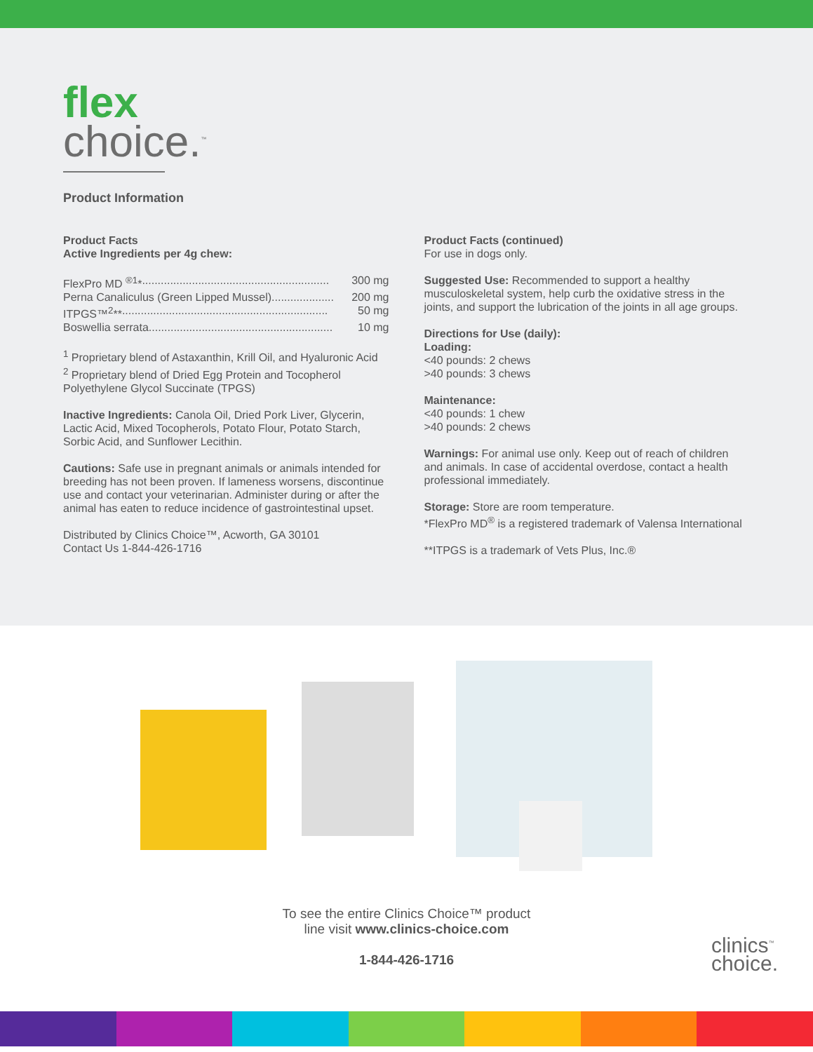flex
choice.<sup>™</sup>
Product Information
Product Facts
Active Ingredients per 4g chew:
FlexPro MD <sup>®1</sup>*............................................................ 300 mg
Perna Canaliculus (Green Lipped Mussel).................... 200 mg
ITPGS™<sup>2</sup>**.................................................................. 50 mg
Boswellia serrata........................................................... 10 mg
<sup>1</sup> Proprietary blend of Astaxanthin, Krill Oil, and Hyaluronic Acid
<sup>2</sup> Proprietary blend of Dried Egg Protein and Tocopherol Polyethylene Glycol Succinate (TPGS)
Inactive Ingredients: Canola Oil, Dried Pork Liver, Glycerin, Lactic Acid, Mixed Tocopherols, Potato Flour, Potato Starch, Sorbic Acid, and Sunflower Lecithin.
Cautions: Safe use in pregnant animals or animals intended for breeding has not been proven. If lameness worsens, discontinue use and contact your veterinarian. Administer during or after the animal has eaten to reduce incidence of gastrointestinal upset.
Distributed by Clinics Choice™, Acworth, GA 30101
Contact Us 1-844-426-1716
Product Facts (continued)
For use in dogs only.
Suggested Use: Recommended to support a healthy musculoskeletal system, help curb the oxidative stress in the joints, and support the lubrication of the joints in all age groups.
Directions for Use (daily):
Loading:
<40 pounds: 2 chews
>40 pounds: 3 chews
Maintenance:
<40 pounds: 1 chew
>40 pounds: 2 chews
Warnings: For animal use only. Keep out of reach of children and animals. In case of accidental overdose, contact a health professional immediately.
Storage: Store are room temperature.
*FlexPro MD<sup>®</sup> is a registered trademark of Valensa International
**ITPGS is a trademark of Vets Plus, Inc.®
To see the entire Clinics Choice™ product
line visit www.clinics-choice.com
1-844-426-1716
clinics<sup>™</sup>
choice.